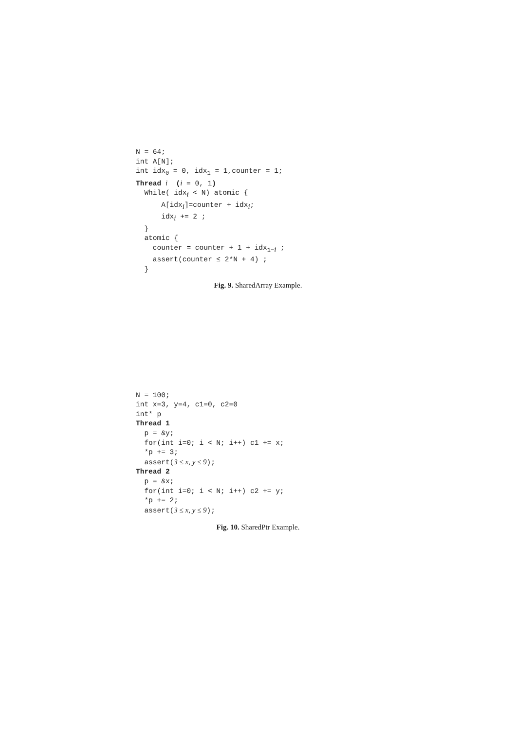N = 64; int A[N]; int idx<sub>0</sub> = 0, idx<sub>1</sub> = 1,counter = 1; Thread i (i = 0, 1) While( idx<sub>i</sub> < N) atomic { A[idx<sub>i</sub>]=counter + idx<sub>i</sub>; idx<sub>i</sub> += 2 ; } atomic { counter = counter + 1 + idx<sub>1−i</sub> ; assert(counter ≤ 2*N + 4) ; }
Fig. 9. SharedArray Example.
N = 100; int x=3, y=4, c1=0, c2=0 int* p Thread 1 p = &y; for(int i=0; i < N; i++) c1 += x; *p += 3; assert(3 ≤ x, y ≤ 9); Thread 2 p = &x; for(int i=0; i < N; i++) c2 += y; *p += 2; assert(3 ≤ x, y ≤ 9);
Fig. 10. SharedPtr Example.